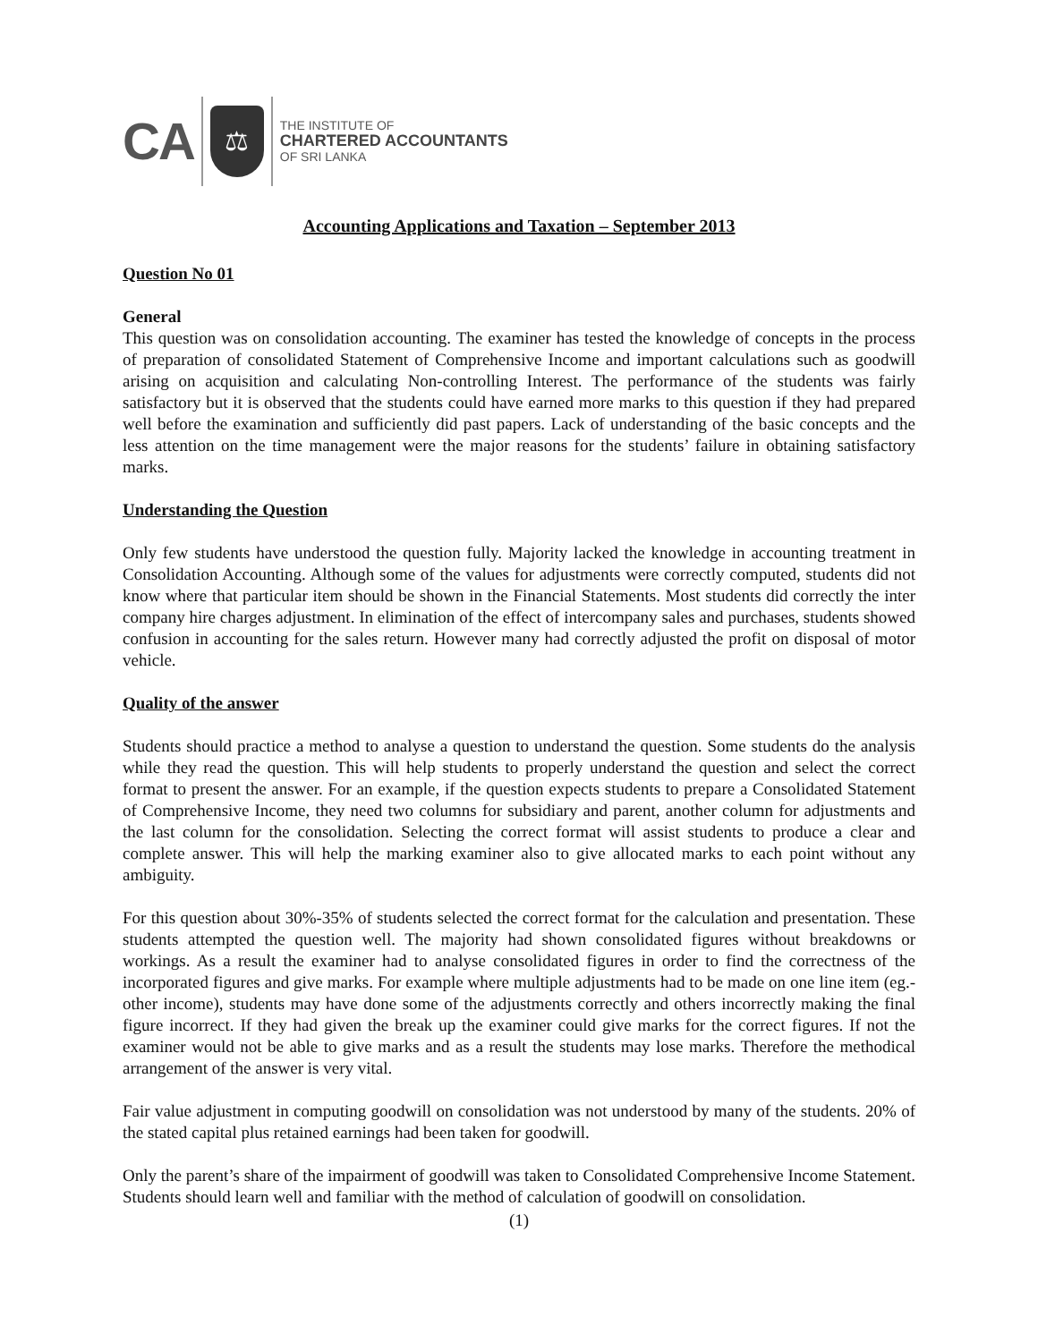CA
⚖
THE INSTITUTE OF
CHARTERED ACCOUNTANTS
OF SRI LANKA
Accounting Applications and Taxation – September 2013
Question No 01
General
This question was on consolidation accounting. The examiner has tested the knowledge of concepts in the process of preparation of consolidated Statement of Comprehensive Income and important calculations such as goodwill arising on acquisition and calculating Non-controlling Interest. The performance of the students was fairly satisfactory but it is observed that the students could have earned more marks to this question if they had prepared well before the examination and sufficiently did past papers. Lack of understanding of the basic concepts and the less attention on the time management were the major reasons for the students’ failure in obtaining satisfactory marks.
Understanding the Question
Only few students have understood the question fully. Majority lacked the knowledge in accounting treatment in Consolidation Accounting. Although some of the values for adjustments were correctly computed, students did not know where that particular item should be shown in the Financial Statements. Most students did correctly the inter company hire charges adjustment. In elimination of the effect of intercompany sales and purchases, students showed confusion in accounting for the sales return. However many had correctly adjusted the profit on disposal of motor vehicle.
Quality of the answer
Students should practice a method to analyse a question to understand the question. Some students do the analysis while they read the question. This will help students to properly understand the question and select the correct format to present the answer. For an example, if the question expects students to prepare a Consolidated Statement of Comprehensive Income, they need two columns for subsidiary and parent, another column for adjustments and the last column for the consolidation. Selecting the correct format will assist students to produce a clear and complete answer. This will help the marking examiner also to give allocated marks to each point without any ambiguity.
For this question about 30%-35% of students selected the correct format for the calculation and presentation. These students attempted the question well. The majority had shown consolidated figures without breakdowns or workings. As a result the examiner had to analyse consolidated figures in order to find the correctness of the incorporated figures and give marks. For example where multiple adjustments had to be made on one line item (eg.- other income), students may have done some of the adjustments correctly and others incorrectly making the final figure incorrect. If they had given the break up the examiner could give marks for the correct figures. If not the examiner would not be able to give marks and as a result the students may lose marks. Therefore the methodical arrangement of the answer is very vital.
Fair value adjustment in computing goodwill on consolidation was not understood by many of the students. 20% of the stated capital plus retained earnings had been taken for goodwill.
Only the parent’s share of the impairment of goodwill was taken to Consolidated Comprehensive Income Statement. Students should learn well and familiar with the method of calculation of goodwill on consolidation.
(1)